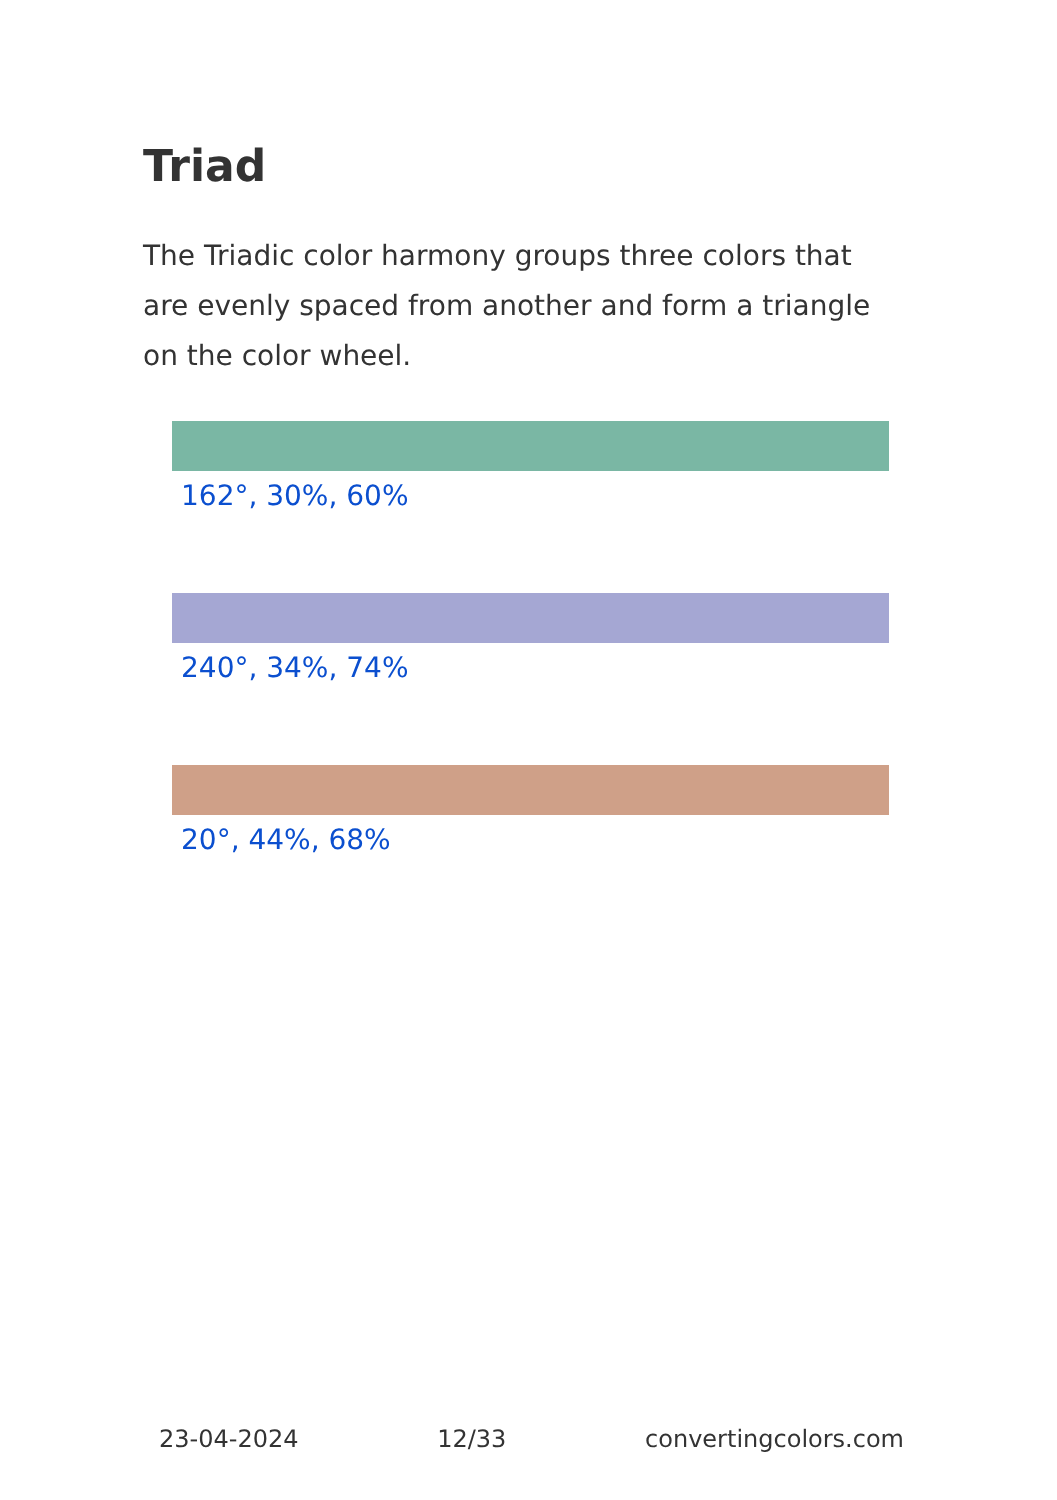Triad
The Triadic color harmony groups three colors that are evenly spaced from another and form a triangle on the color wheel.
162°, 30%, 60%
240°, 34%, 74%
20°, 44%, 68%
23-04-2024 12/33 convertingcolors.com